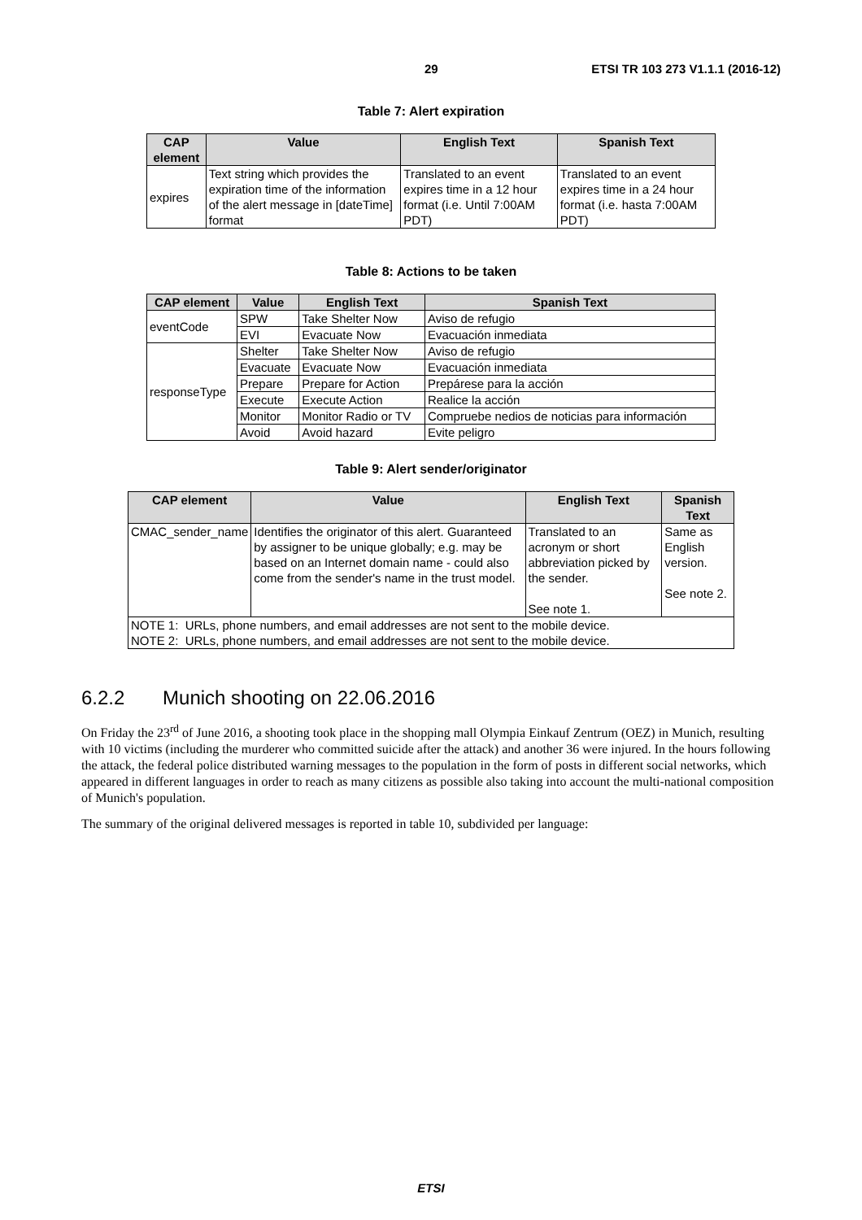29 ETSI TR 103 273 V1.1.1 (2016-12)
Table 7: Alert expiration
| CAP element | Value | English Text | Spanish Text |
| --- | --- | --- | --- |
| expires | Text string which provides the expiration time of the information of the alert message in [dateTime] format | Translated to an event expires time in a 12 hour format (i.e. Until 7:00AM PDT) | Translated to an event expires time in a 24 hour format (i.e. hasta 7:00AM PDT) |
Table 8: Actions to be taken
| CAP element | Value | English Text | Spanish Text |
| --- | --- | --- | --- |
| eventCode | SPW | Take Shelter Now | Aviso de refugio |
| | EVI | Evacuate Now | Evacuación inmediata |
| responseType | Shelter | Take Shelter Now | Aviso de refugio |
| | Evacuate | Evacuate Now | Evacuación inmediata |
| | Prepare | Prepare for Action | Prepárese para la acción |
| | Execute | Execute Action | Realice la acción |
| | Monitor | Monitor Radio or TV | Compruebe nedios de noticias para información |
| | Avoid | Avoid hazard | Evite peligro |
Table 9: Alert sender/originator
| CAP element | Value | English Text | Spanish Text |
| --- | --- | --- | --- |
| CMAC_sender_name | Identifies the originator of this alert. Guaranteed by assigner to be unique globally; e.g. may be based on an Internet domain name - could also come from the sender's name in the trust model. | Translated to an acronym or short abbreviation picked by the sender. See note 1. | Same as English version. See note 2. |
| NOTE 1: URLs, phone numbers, and email addresses are not sent to the mobile device. NOTE 2: URLs, phone numbers, and email addresses are not sent to the mobile device. | | | |
6.2.2 Munich shooting on 22.06.2016
On Friday the 23<sup>rd</sup> of June 2016, a shooting took place in the shopping mall Olympia Einkauf Zentrum (OEZ) in Munich, resulting with 10 victims (including the murderer who committed suicide after the attack) and another 36 were injured. In the hours following the attack, the federal police distributed warning messages to the population in the form of posts in different social networks, which appeared in different languages in order to reach as many citizens as possible also taking into account the multi-national composition of Munich's population.
The summary of the original delivered messages is reported in table 10, subdivided per language:
ETSI